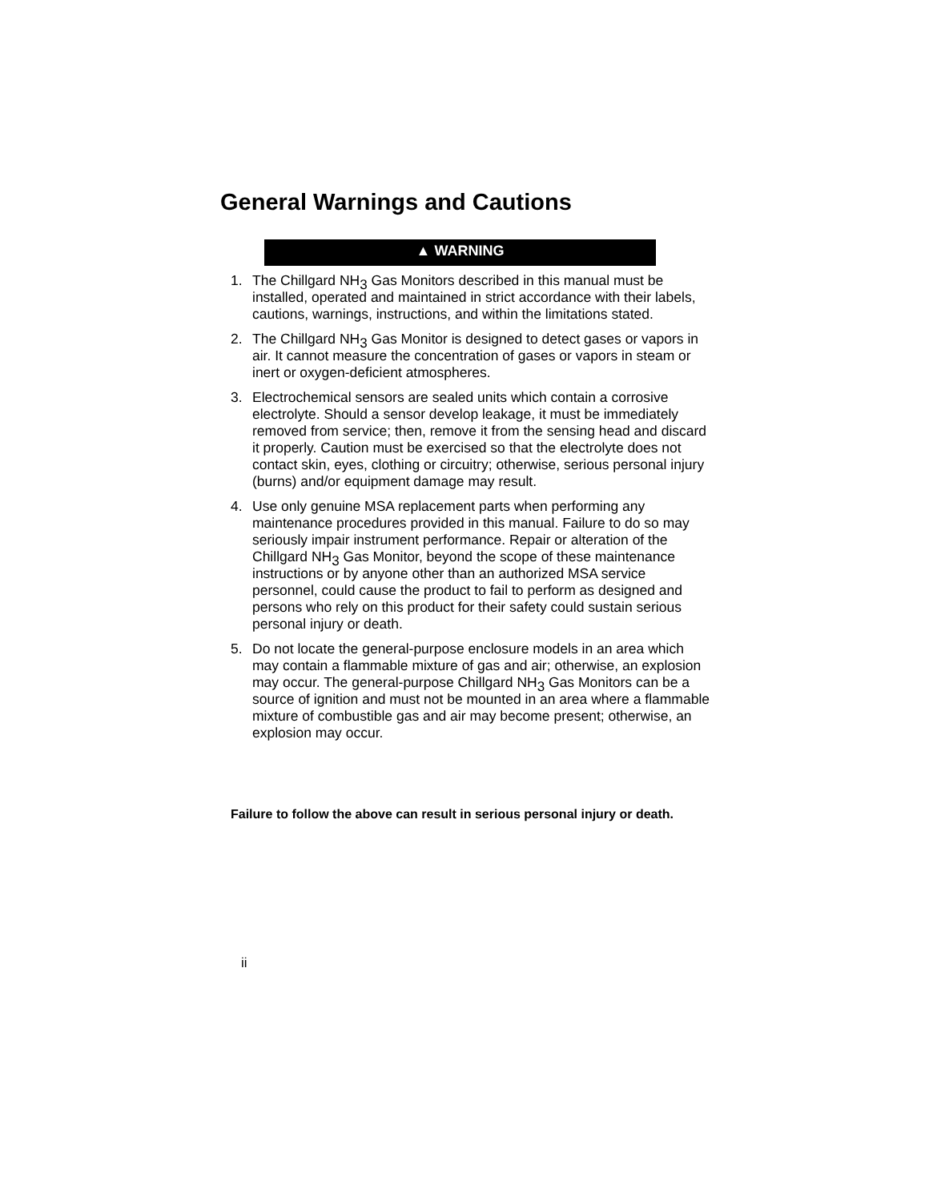General Warnings and Cautions
▲ WARNING
1. The Chillgard NH<sub>3</sub> Gas Monitors described in this manual must be installed, operated and maintained in strict accordance with their labels, cautions, warnings, instructions, and within the limitations stated.
2. The Chillgard NH<sub>3</sub> Gas Monitor is designed to detect gases or vapors in air. It cannot measure the concentration of gases or vapors in steam or inert or oxygen-deficient atmospheres.
3. Electrochemical sensors are sealed units which contain a corrosive electrolyte. Should a sensor develop leakage, it must be immediately removed from service; then, remove it from the sensing head and discard it properly. Caution must be exercised so that the electrolyte does not contact skin, eyes, clothing or circuitry; otherwise, serious personal injury (burns) and/or equipment damage may result.
4. Use only genuine MSA replacement parts when performing any maintenance procedures provided in this manual. Failure to do so may seriously impair instrument performance. Repair or alteration of the Chillgard NH<sub>3</sub> Gas Monitor, beyond the scope of these maintenance instructions or by anyone other than an authorized MSA service personnel, could cause the product to fail to perform as designed and persons who rely on this product for their safety could sustain serious personal injury or death.
5. Do not locate the general-purpose enclosure models in an area which may contain a flammable mixture of gas and air; otherwise, an explosion may occur. The general-purpose Chillgard NH<sub>3</sub> Gas Monitors can be a source of ignition and must not be mounted in an area where a flammable mixture of combustible gas and air may become present; otherwise, an explosion may occur.
Failure to follow the above can result in serious personal injury or death.
ii